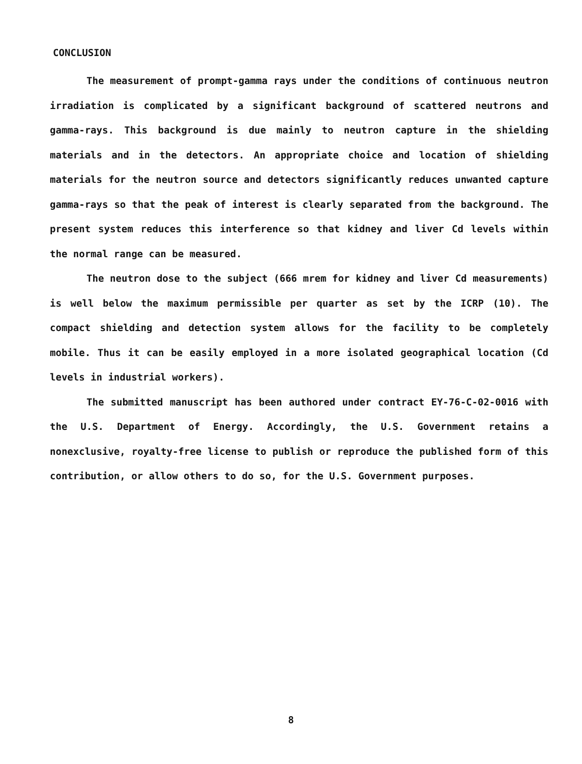CONCLUSION
The measurement of prompt-gamma rays under the conditions of continuous neutron irradiation is complicated by a significant background of scattered neutrons and gamma-rays. This background is due mainly to neutron capture in the shielding materials and in the detectors. An appropriate choice and location of shielding materials for the neutron source and detectors significantly reduces unwanted capture gamma-rays so that the peak of interest is clearly separated from the background. The present system reduces this interference so that kidney and liver Cd levels within the normal range can be measured.
The neutron dose to the subject (666 mrem for kidney and liver Cd measurements) is well below the maximum permissible per quarter as set by the ICRP (10). The compact shielding and detection system allows for the facility to be completely mobile. Thus it can be easily employed in a more isolated geographical location (Cd levels in industrial workers).
The submitted manuscript has been authored under contract EY-76-C-02-0016 with the U.S. Department of Energy. Accordingly, the U.S. Government retains a nonexclusive, royalty-free license to publish or reproduce the published form of this contribution, or allow others to do so, for the U.S. Government purposes.
8